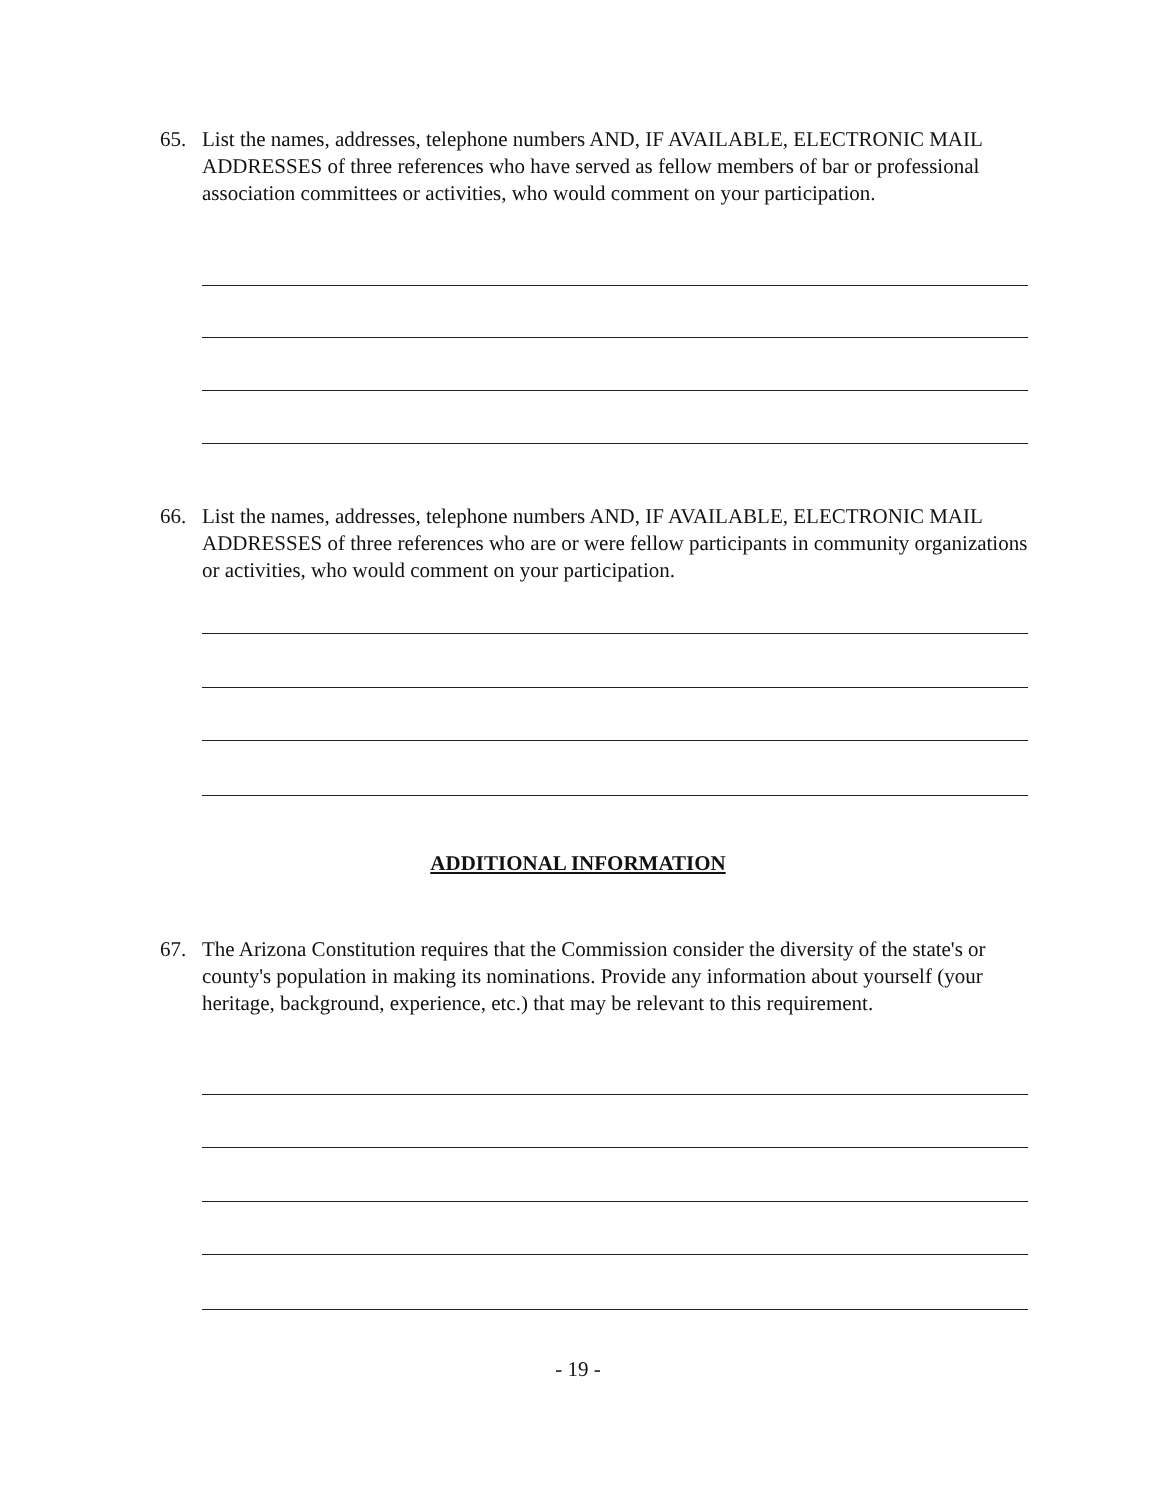65. List the names, addresses, telephone numbers AND, IF AVAILABLE, ELECTRONIC MAIL ADDRESSES of three references who have served as fellow members of bar or professional association committees or activities, who would comment on your participation.
66. List the names, addresses, telephone numbers AND, IF AVAILABLE, ELECTRONIC MAIL ADDRESSES of three references who are or were fellow participants in community organizations or activities, who would comment on your participation.
ADDITIONAL INFORMATION
67. The Arizona Constitution requires that the Commission consider the diversity of the state's or county's population in making its nominations. Provide any information about yourself (your heritage, background, experience, etc.) that may be relevant to this requirement.
- 19 -